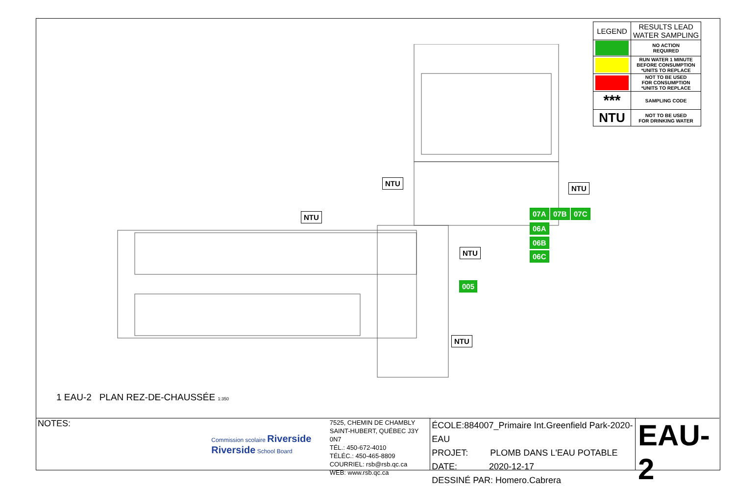| LEGEND | RESULTS LEAD WATER SAMPLING |
| --- | --- |
| | NO ACTION REQUIRED |
| | RUN WATER 1 MINUTE BEFORE CONSUMPTION *UNITS TO REPLACE |
| | NOT TO BE USED FOR CONSUMPTION *UNITS TO REPLACE |
| *** | SAMPLING CODE |
| NTU | NOT TO BE USED FOR DRINKING WATER |
NTU
NTU
NTU
NTU
NTU
07A 07B 07C
06A
06B
06C
005
1 EAU-2 PLAN REZ-DE-CHAUSSÉE 1:350
NOTES:
Commission scolaire Riverside
Riverside School Board
7525, CHEMIN DE CHAMBLY
SAINT-HUBERT, QUÉBEC J3Y 0N7
TÉL.: 450-672-4010
TÉLÉC.: 450-465-8809
COURRIEL: rsb@rsb.qc.ca
WEB: www.rsb.qc.ca
ÉCOLE:884007_Primaire Int.Greenfield Park-2020-EAU
PROJET: PLOMB DANS L'EAU POTABLE
DATE: 2020-12-17
DESSINÉ PAR: Homero.Cabrera
EAU-2